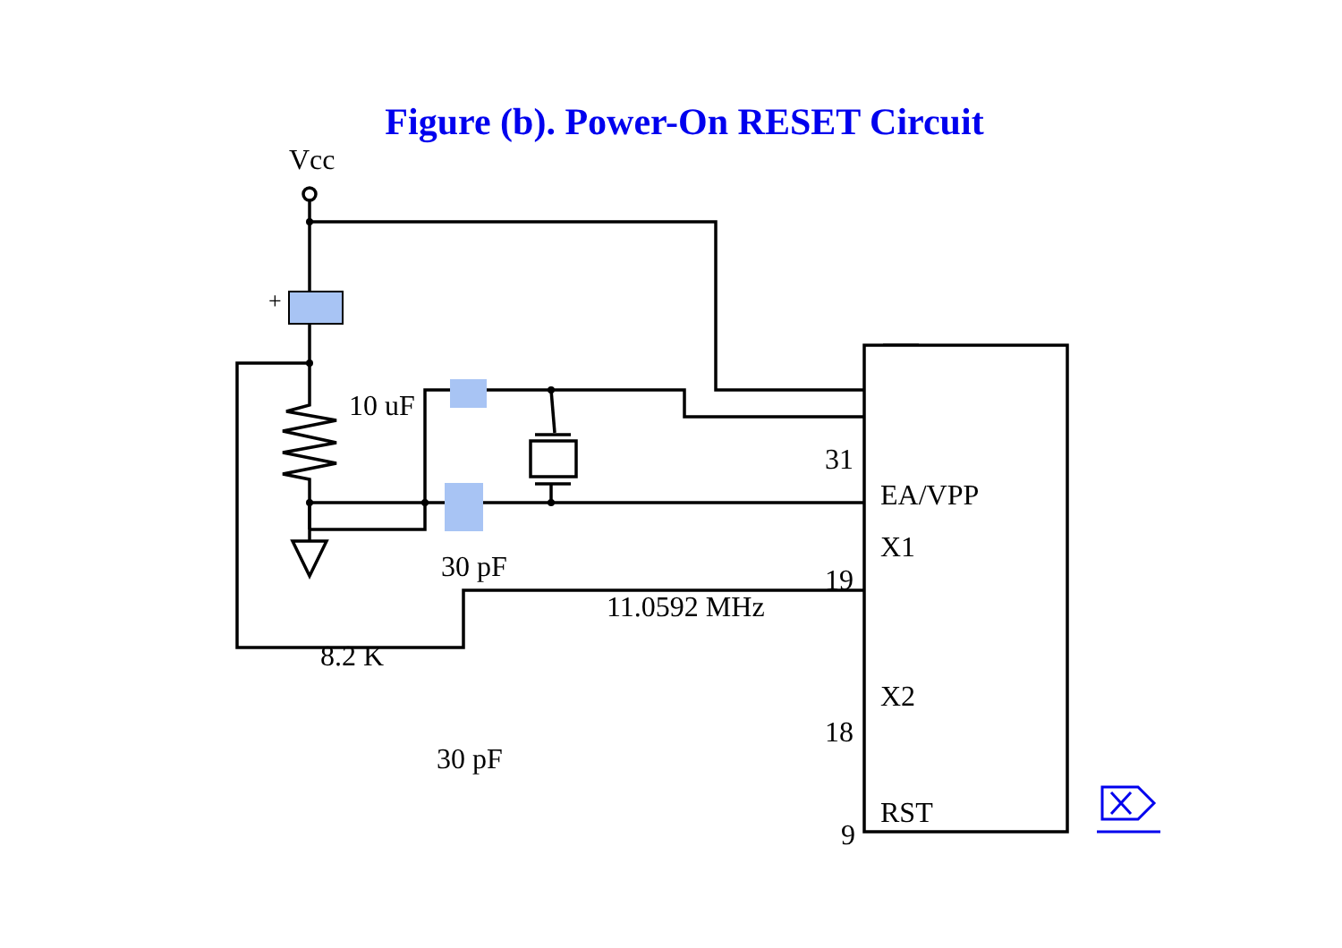Figure (b). Power-On RESET Circuit
Vcc
+
10 uF
30 pF
8.2 K
30 pF
11.0592 MHz
31
19
18
9
EA/VPP
X1
X2
RST